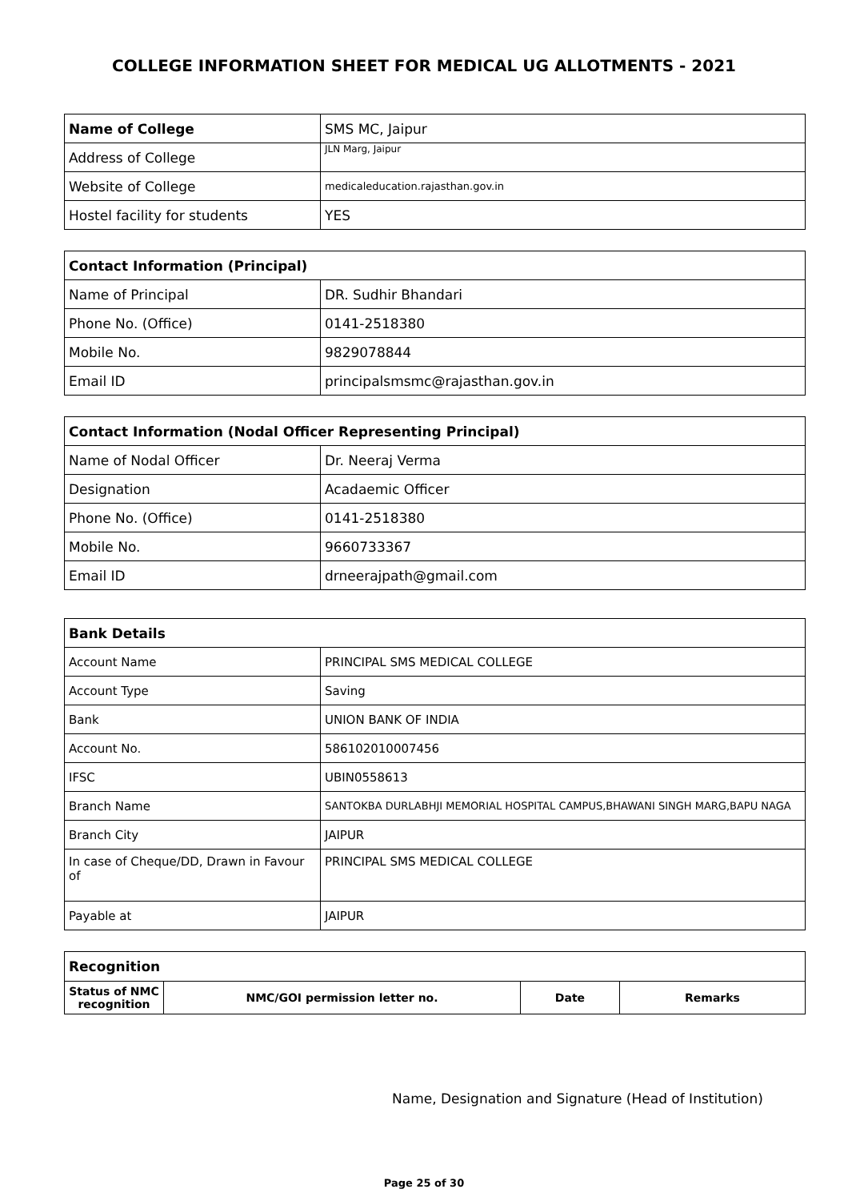COLLEGE INFORMATION SHEET FOR MEDICAL UG ALLOTMENTS - 2021
| Name of College | SMS MC, Jaipur |
| Address of College | JLN Marg, Jaipur |
| Website of College | medicaleducation.rajasthan.gov.in |
| Hostel facility for students | YES |
| Contact Information (Principal) | |
| --- | --- |
| Name of Principal | DR. Sudhir Bhandari |
| Phone No. (Office) | 0141-2518380 |
| Mobile No. | 9829078844 |
| Email ID | principalsmsmc@rajasthan.gov.in |
| Contact Information (Nodal Officer Representing Principal) | |
| --- | --- |
| Name of Nodal Officer | Dr. Neeraj Verma |
| Designation | Acadaemic Officer |
| Phone No. (Office) | 0141-2518380 |
| Mobile No. | 9660733367 |
| Email ID | drneerajpath@gmail.com |
| Bank Details | |
| --- | --- |
| Account Name | PRINCIPAL SMS MEDICAL COLLEGE |
| Account Type | Saving |
| Bank | UNION BANK OF INDIA |
| Account No. | 586102010007456 |
| IFSC | UBIN0558613 |
| Branch Name | SANTOKBA DURLABHJI MEMORIAL HOSPITAL CAMPUS,BHAWANI SINGH MARG,BAPU NAGA |
| Branch City | JAIPUR |
| In case of Cheque/DD, Drawn in Favour of | PRINCIPAL SMS MEDICAL COLLEGE |
| Payable at | JAIPUR |
| Recognition | | | |
| --- | --- | --- | --- |
| Status of NMC recognition | NMC/GOI permission letter no. | Date | Remarks |
Name, Designation and Signature (Head of Institution)
Page 25 of 30